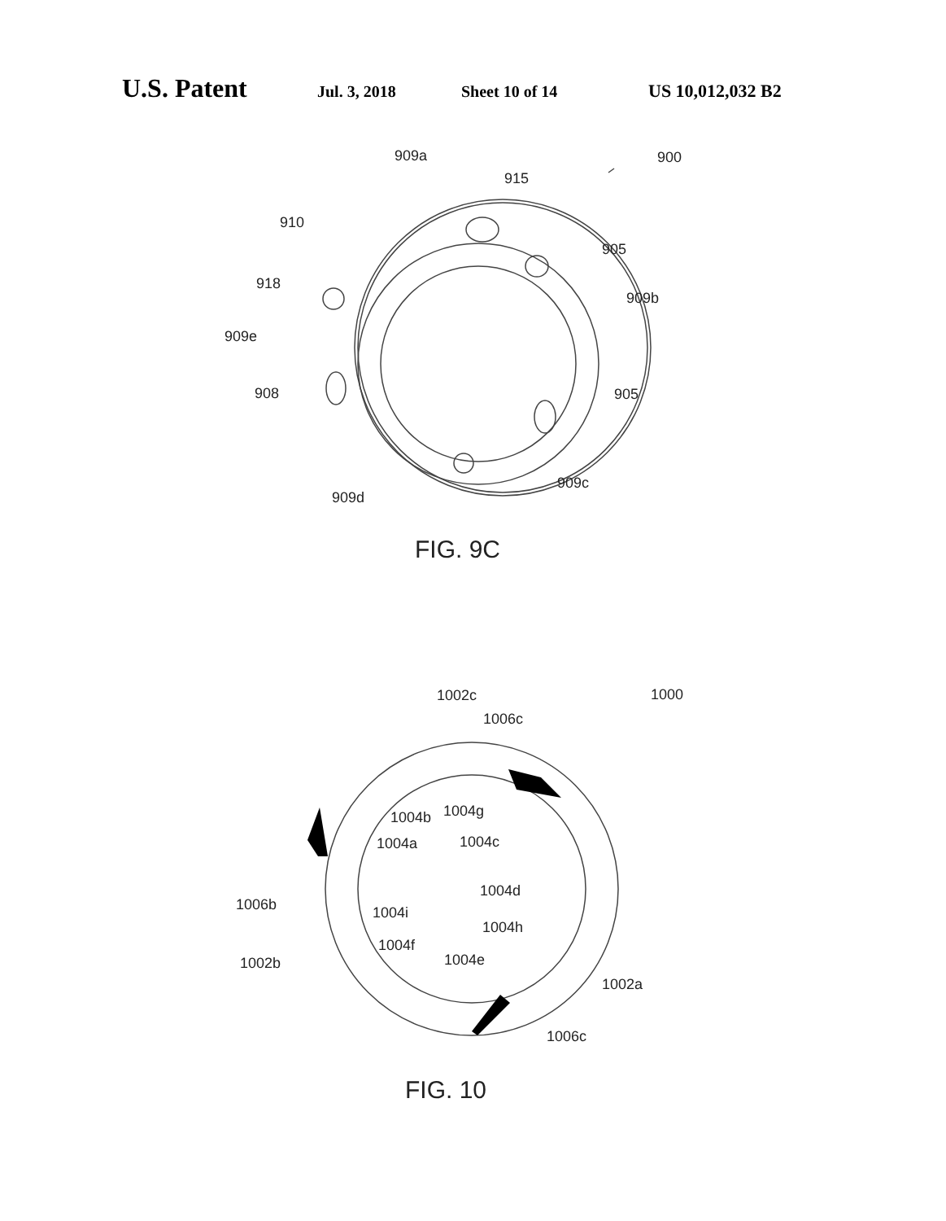U.S. Patent Jul. 3, 2018 Sheet 10 of 14 US 10,012,032 B2
909a
900
915
910
905
918
909b
909e
908
905
909c
909d
FIG. 9C
1002c
1000
1006c
1004g
1004b
1004c
1004a
1004d
1006b
1004i
1004h
1004f
1002b
1004e
1002a
1006c
FIG. 10